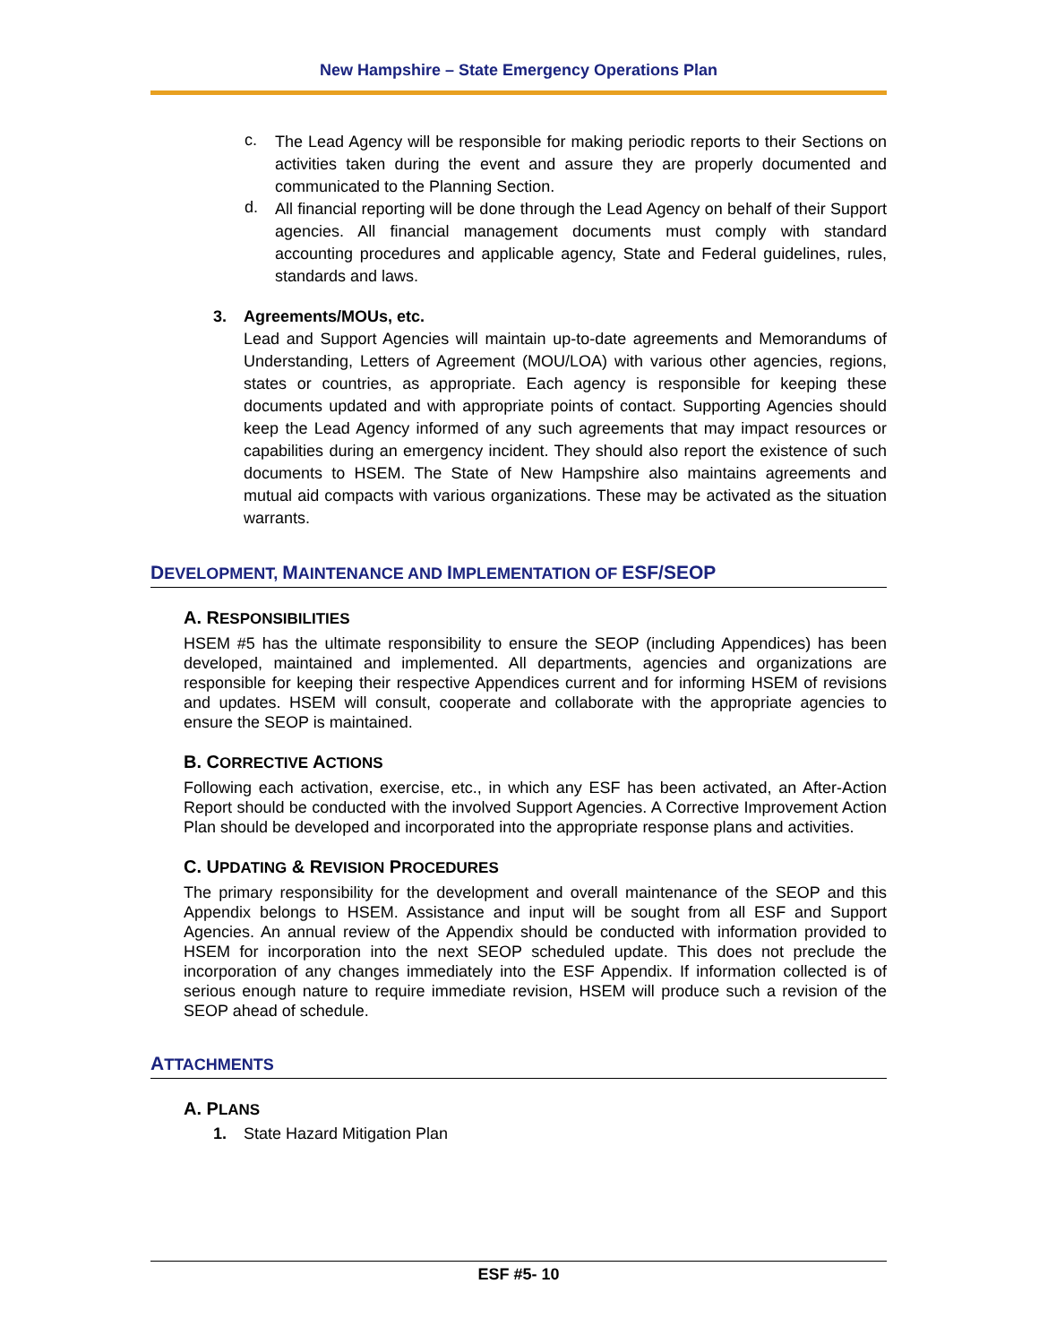New Hampshire – State Emergency Operations Plan
c.
The Lead Agency will be responsible for making periodic reports to their Sections on activities taken during the event and assure they are properly documented and communicated to the Planning Section.
d.
All financial reporting will be done through the Lead Agency on behalf of their Support agencies. All financial management documents must comply with standard accounting procedures and applicable agency, State and Federal guidelines, rules, standards and laws.
3. Agreements/MOUs, etc.
Lead and Support Agencies will maintain up-to-date agreements and Memorandums of Understanding, Letters of Agreement (MOU/LOA) with various other agencies, regions, states or countries, as appropriate. Each agency is responsible for keeping these documents updated and with appropriate points of contact. Supporting Agencies should keep the Lead Agency informed of any such agreements that may impact resources or capabilities during an emergency incident. They should also report the existence of such documents to HSEM. The State of New Hampshire also maintains agreements and mutual aid compacts with various organizations. These may be activated as the situation warrants.
DEVELOPMENT, MAINTENANCE AND IMPLEMENTATION OF ESF/SEOP
A. RESPONSIBILITIES
HSEM #5 has the ultimate responsibility to ensure the SEOP (including Appendices) has been developed, maintained and implemented. All departments, agencies and organizations are responsible for keeping their respective Appendices current and for informing HSEM of revisions and updates. HSEM will consult, cooperate and collaborate with the appropriate agencies to ensure the SEOP is maintained.
B. CORRECTIVE ACTIONS
Following each activation, exercise, etc., in which any ESF has been activated, an After-Action Report should be conducted with the involved Support Agencies. A Corrective Improvement Action Plan should be developed and incorporated into the appropriate response plans and activities.
C. UPDATING & REVISION PROCEDURES
The primary responsibility for the development and overall maintenance of the SEOP and this Appendix belongs to HSEM. Assistance and input will be sought from all ESF and Support Agencies. An annual review of the Appendix should be conducted with information provided to HSEM for incorporation into the next SEOP scheduled update. This does not preclude the incorporation of any changes immediately into the ESF Appendix. If information collected is of serious enough nature to require immediate revision, HSEM will produce such a revision of the SEOP ahead of schedule.
ATTACHMENTS
A. PLANS
1. State Hazard Mitigation Plan
ESF #5- 10